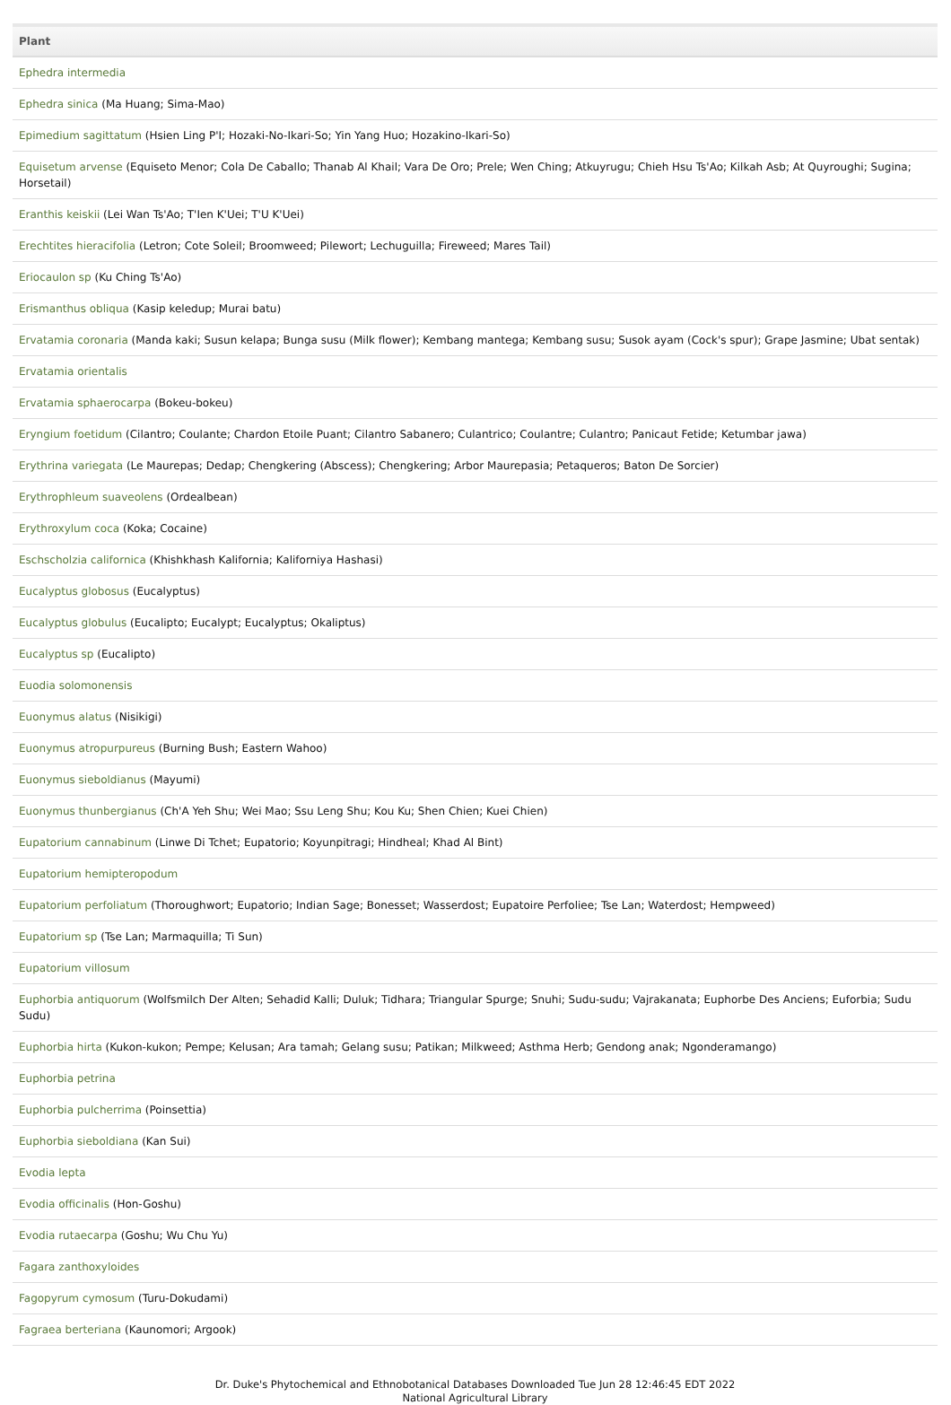| Plant |
| --- |
| Ephedra intermedia |
| Ephedra sinica (Ma Huang; Sima-Mao) |
| Epimedium sagittatum (Hsien Ling P'I; Hozaki-No-Ikari-So; Yin Yang Huo; Hozakino-Ikari-So) |
| Equisetum arvense (Equiseto Menor; Cola De Caballo; Thanab Al Khail; Vara De Oro; Prele; Wen Ching; Atkuyrugu; Chieh Hsu Ts'Ao; Kilkah Asb; At Quyroughi; Sugina; Horsetail) |
| Eranthis keiskii (Lei Wan Ts'Ao; T'Ien K'Uei; T'U K'Uei) |
| Erechtites hieracifolia (Letron; Cote Soleil; Broomweed; Pilewort; Lechuguilla; Fireweed; Mares Tail) |
| Eriocaulon sp (Ku Ching Ts'Ao) |
| Erismanthus obliqua (Kasip keledup; Murai batu) |
| Ervatamia coronaria (Manda kaki; Susun kelapa; Bunga susu (Milk flower); Kembang mantega; Kembang susu; Susok ayam (Cock's spur); Grape Jasmine; Ubat sentak) |
| Ervatamia orientalis |
| Ervatamia sphaerocarpa (Bokeu-bokeu) |
| Eryngium foetidum (Cilantro; Coulante; Chardon Etoile Puant; Cilantro Sabanero; Culantrico; Coulantre; Culantro; Panicaut Fetide; Ketumbar jawa) |
| Erythrina variegata (Le Maurepas; Dedap; Chengkering (Abscess); Chengkering; Arbor Maurepasia; Petaqueros; Baton De Sorcier) |
| Erythrophleum suaveolens (Ordealbean) |
| Erythroxylum coca (Koka; Cocaine) |
| Eschscholzia californica (Khishkhash Kalifornia; Kaliforniya Hashasi) |
| Eucalyptus globosus (Eucalyptus) |
| Eucalyptus globulus (Eucalipto; Eucalypt; Eucalyptus; Okaliptus) |
| Eucalyptus sp (Eucalipto) |
| Euodia solomonensis |
| Euonymus alatus (Nisikigi) |
| Euonymus atropurpureus (Burning Bush; Eastern Wahoo) |
| Euonymus sieboldianus (Mayumi) |
| Euonymus thunbergianus (Ch'A Yeh Shu; Wei Mao; Ssu Leng Shu; Kou Ku; Shen Chien; Kuei Chien) |
| Eupatorium cannabinum (Linwe Di Tchet; Eupatorio; Koyunpitragi; Hindheal; Khad Al Bint) |
| Eupatorium hemipteropodum |
| Eupatorium perfoliatum (Thoroughwort; Eupatorio; Indian Sage; Bonesset; Wasserdost; Eupatoire Perfoliee; Tse Lan; Waterdost; Hempweed) |
| Eupatorium sp (Tse Lan; Marmaquilla; Ti Sun) |
| Eupatorium villosum |
| Euphorbia antiquorum (Wolfsmilch Der Alten; Sehadid Kalli; Duluk; Tidhara; Triangular Spurge; Snuhi; Sudu-sudu; Vajrakanata; Euphorbe Des Anciens; Euforbia; Sudu Sudu) |
| Euphorbia hirta (Kukon-kukon; Pempe; Kelusan; Ara tamah; Gelang susu; Patikan; Milkweed; Asthma Herb; Gendong anak; Ngonderamango) |
| Euphorbia petrina |
| Euphorbia pulcherrima (Poinsettia) |
| Euphorbia sieboldiana (Kan Sui) |
| Evodia lepta |
| Evodia officinalis (Hon-Goshu) |
| Evodia rutaecarpa (Goshu; Wu Chu Yu) |
| Fagara zanthoxyloides |
| Fagopyrum cymosum (Turu-Dokudami) |
| Fagraea berteriana (Kaunomori; Argook) |
Dr. Duke's Phytochemical and Ethnobotanical Databases Downloaded Tue Jun 28 12:46:45 EDT 2022
National Agricultural Library